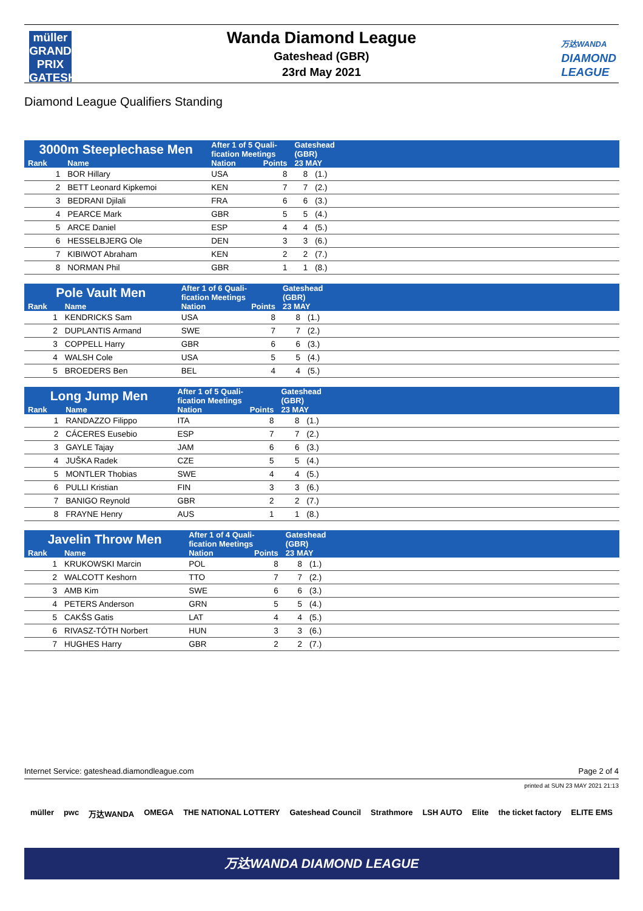müller
GRAND PRIX
GATESHEAD
Wanda Diamond League
Gateshead (GBR)
23rd May 2021
万达WANDA
DIAMOND
LEAGUE
Diamond League Qualifiers Standing
| 3000m Steeplechase Men | | After 1 of 5 Quali- fication Meetings | | Gateshead (GBR) | | |
| --- | --- | --- | --- | --- | --- | --- |
| Rank | Name | Nation | Points | 23 MAY | | |
| 1 | BOR Hillary | USA | 8 | 8 | (1.) | |
| 2 | BETT Leonard Kipkemoi | KEN | 7 | 7 | (2.) | |
| 3 | BEDRANI Djilali | FRA | 6 | 6 | (3.) | |
| 4 | PEARCE Mark | GBR | 5 | 5 | (4.) | |
| 5 | ARCE Daniel | ESP | 4 | 4 | (5.) | |
| 6 | HESSELBJERG Ole | DEN | 3 | 3 | (6.) | |
| 7 | KIBIWOT Abraham | KEN | 2 | 2 | (7.) | |
| 8 | NORMAN Phil | GBR | 1 | 1 | (8.) | |
| Pole Vault Men | | After 1 of 6 Quali- fication Meetings | | Gateshead (GBR) | | |
| --- | --- | --- | --- | --- | --- | --- |
| Rank | Name | Nation | Points | 23 MAY | | |
| 1 | KENDRICKS Sam | USA | 8 | 8 | (1.) | |
| 2 | DUPLANTIS Armand | SWE | 7 | 7 | (2.) | |
| 3 | COPPELL Harry | GBR | 6 | 6 | (3.) | |
| 4 | WALSH Cole | USA | 5 | 5 | (4.) | |
| 5 | BROEDERS Ben | BEL | 4 | 4 | (5.) | |
| Long Jump Men | | After 1 of 5 Quali- fication Meetings | | Gateshead (GBR) | | |
| --- | --- | --- | --- | --- | --- | --- |
| Rank | Name | Nation | Points | 23 MAY | | |
| 1 | RANDAZZO Filippo | ITA | 8 | 8 | (1.) | |
| 2 | CÁCERES Eusebio | ESP | 7 | 7 | (2.) | |
| 3 | GAYLE Tajay | JAM | 6 | 6 | (3.) | |
| 4 | JUŠKA Radek | CZE | 5 | 5 | (4.) | |
| 5 | MONTLER Thobias | SWE | 4 | 4 | (5.) | |
| 6 | PULLI Kristian | FIN | 3 | 3 | (6.) | |
| 7 | BANIGO Reynold | GBR | 2 | 2 | (7.) | |
| 8 | FRAYNE Henry | AUS | 1 | 1 | (8.) | |
| Javelin Throw Men | | After 1 of 4 Quali- fication Meetings | | Gateshead (GBR) | | |
| --- | --- | --- | --- | --- | --- | --- |
| Rank | Name | Nation | Points | 23 MAY | | |
| 1 | KRUKOWSKI Marcin | POL | 8 | 8 | (1.) | |
| 2 | WALCOTT Keshorn | TTO | 7 | 7 | (2.) | |
| 3 | AMB Kim | SWE | 6 | 6 | (3.) | |
| 4 | PETERS Anderson | GRN | 5 | 5 | (4.) | |
| 5 | CAKŠS Gatis | LAT | 4 | 4 | (5.) | |
| 6 | RIVASZ-TÓTH Norbert | HUN | 3 | 3 | (6.) | |
| 7 | HUGHES Harry | GBR | 2 | 2 | (7.) | |
Internet Service: gateshead.diamondleague.com Page 2 of 4
printed at SUN 23 MAY 2021 21:13
müller pwc 万达WANDA OMEGA THE NATIONAL LOTTERY Gateshead Council Strathmore LSH AUTO Elite the ticket factory ELITE EMS
万达WANDA DIAMOND LEAGUE